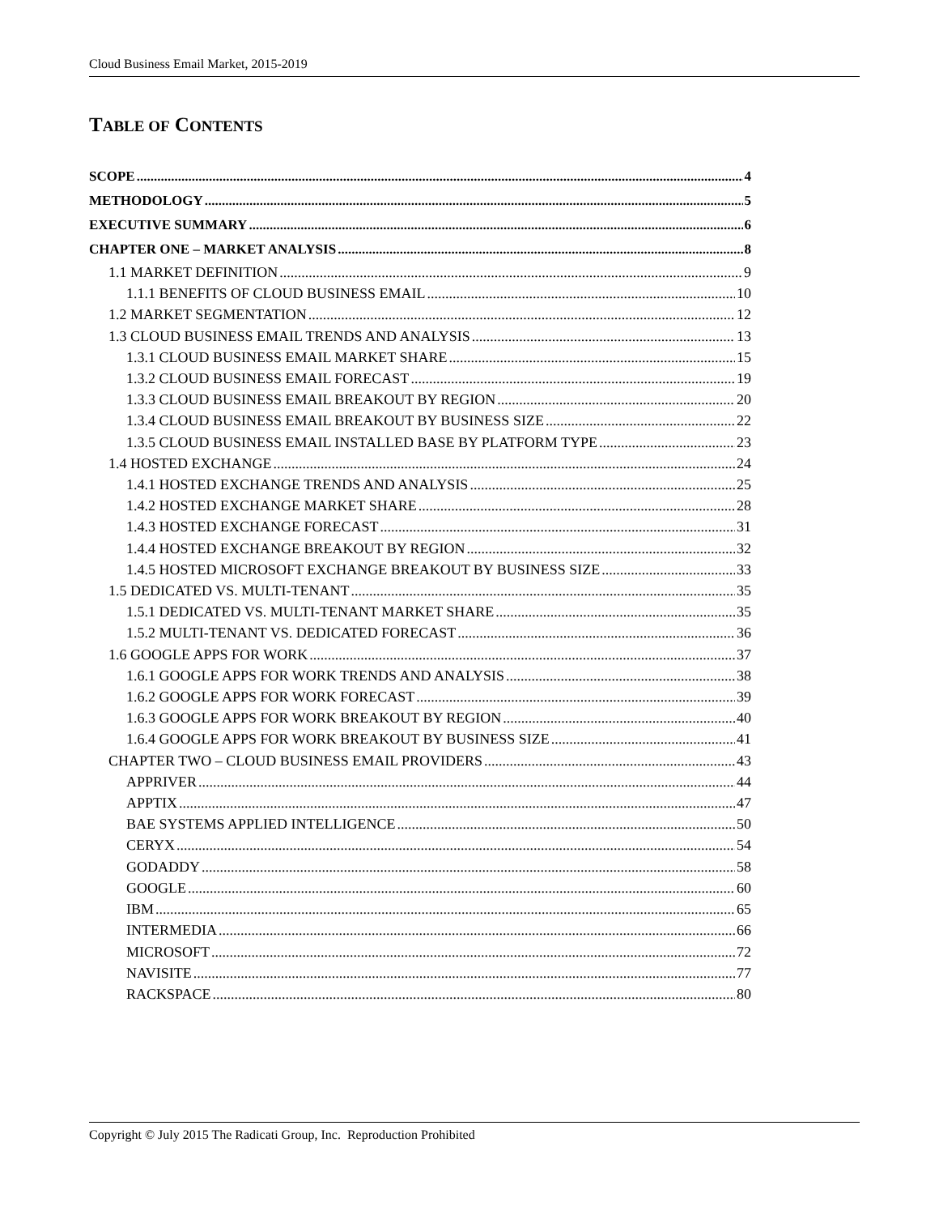Cloud Business Email Market, 2015-2019
TABLE OF CONTENTS
SCOPE 4
METHODOLOGY 5
EXECUTIVE SUMMARY 6
CHAPTER ONE – MARKET ANALYSIS 8
1.1 MARKET DEFINITION 9
1.1.1 BENEFITS OF CLOUD BUSINESS EMAIL 10
1.2 MARKET SEGMENTATION 12
1.3 CLOUD BUSINESS EMAIL TRENDS AND ANALYSIS 13
1.3.1 CLOUD BUSINESS EMAIL MARKET SHARE 15
1.3.2 CLOUD BUSINESS EMAIL FORECAST 19
1.3.3 CLOUD BUSINESS EMAIL BREAKOUT BY REGION 20
1.3.4 CLOUD BUSINESS EMAIL BREAKOUT BY BUSINESS SIZE 22
1.3.5 CLOUD BUSINESS EMAIL INSTALLED BASE BY PLATFORM TYPE 23
1.4 HOSTED EXCHANGE 24
1.4.1 HOSTED EXCHANGE TRENDS AND ANALYSIS 25
1.4.2 HOSTED EXCHANGE MARKET SHARE 28
1.4.3 HOSTED EXCHANGE FORECAST 31
1.4.4 HOSTED EXCHANGE BREAKOUT BY REGION 32
1.4.5 HOSTED MICROSOFT EXCHANGE BREAKOUT BY BUSINESS SIZE 33
1.5 DEDICATED VS. MULTI-TENANT 35
1.5.1 DEDICATED VS. MULTI-TENANT MARKET SHARE 35
1.5.2 MULTI-TENANT VS. DEDICATED FORECAST 36
1.6 GOOGLE APPS FOR WORK 37
1.6.1 GOOGLE APPS FOR WORK TRENDS AND ANALYSIS 38
1.6.2 GOOGLE APPS FOR WORK FORECAST 39
1.6.3 GOOGLE APPS FOR WORK BREAKOUT BY REGION 40
1.6.4 GOOGLE APPS FOR WORK BREAKOUT BY BUSINESS SIZE 41
CHAPTER TWO – CLOUD BUSINESS EMAIL PROVIDERS 43
APPRIVER 44
APPTIX 47
BAE SYSTEMS APPLIED INTELLIGENCE 50
CERYX 54
GODADDY 58
GOOGLE 60
IBM 65
INTERMEDIA 66
MICROSOFT 72
NAVISITE 77
RACKSPACE 80
Copyright © July 2015 The Radicati Group, Inc. Reproduction Prohibited